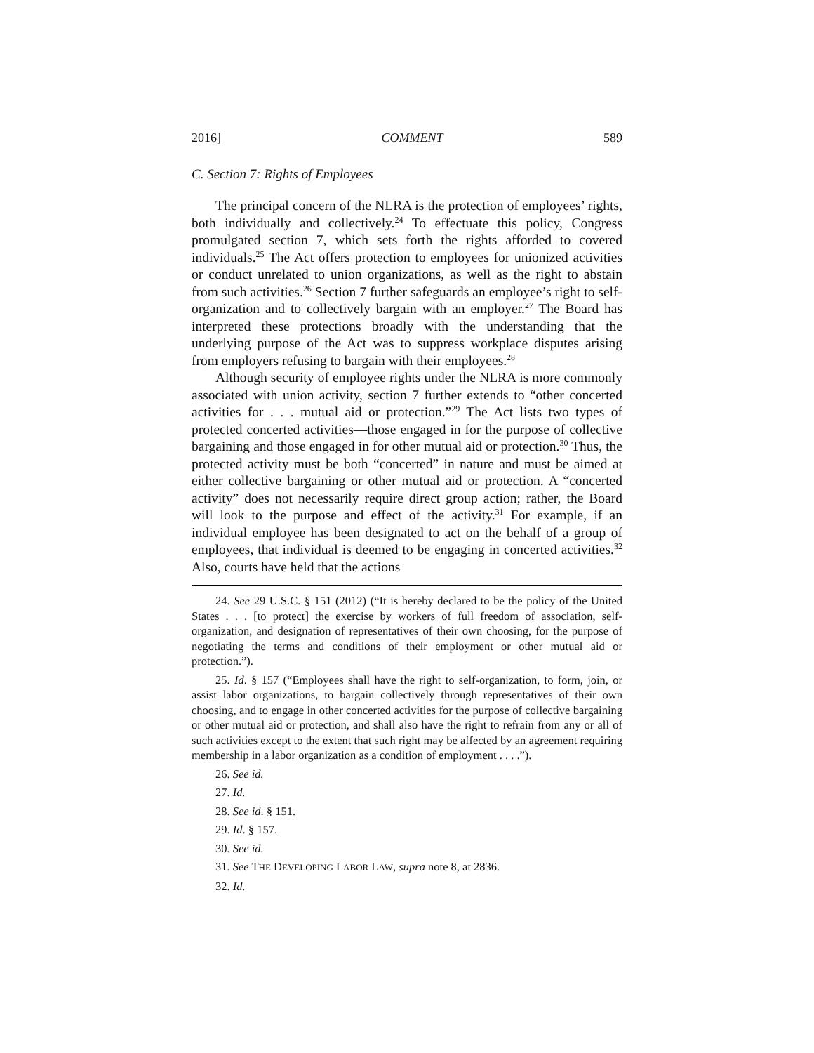2016] COMMENT 589
C. Section 7: Rights of Employees
The principal concern of the NLRA is the protection of employees’ rights, both individually and collectively.<sup>24</sup> To effectuate this policy, Congress promulgated section 7, which sets forth the rights afforded to covered individuals.<sup>25</sup> The Act offers protection to employees for unionized activities or conduct unrelated to union organizations, as well as the right to abstain from such activities.<sup>26</sup> Section 7 further safeguards an employee’s right to self-organization and to collectively bargain with an employer.<sup>27</sup> The Board has interpreted these protections broadly with the understanding that the underlying purpose of the Act was to suppress workplace disputes arising from employers refusing to bargain with their employees.<sup>28</sup>
Although security of employee rights under the NLRA is more commonly associated with union activity, section 7 further extends to “other concerted activities for . . . mutual aid or protection.”<sup>29</sup> The Act lists two types of protected concerted activities—those engaged in for the purpose of collective bargaining and those engaged in for other mutual aid or protection.<sup>30</sup> Thus, the protected activity must be both “concerted” in nature and must be aimed at either collective bargaining or other mutual aid or protection. A “concerted activity” does not necessarily require direct group action; rather, the Board will look to the purpose and effect of the activity.<sup>31</sup> For example, if an individual employee has been designated to act on the behalf of a group of employees, that individual is deemed to be engaging in concerted activities.<sup>32</sup> Also, courts have held that the actions
24. See 29 U.S.C. § 151 (2012) (“It is hereby declared to be the policy of the United States . . . [to protect] the exercise by workers of full freedom of association, self-organization, and designation of representatives of their own choosing, for the purpose of negotiating the terms and conditions of their employment or other mutual aid or protection.”).
25. Id. § 157 (“Employees shall have the right to self-organization, to form, join, or assist labor organizations, to bargain collectively through representatives of their own choosing, and to engage in other concerted activities for the purpose of collective bargaining or other mutual aid or protection, and shall also have the right to refrain from any or all of such activities except to the extent that such right may be affected by an agreement requiring membership in a labor organization as a condition of employment . . . .”).
26. See id.
27. Id.
28. See id. § 151.
29. Id. § 157.
30. See id.
31. See THE DEVELOPING LABOR LAW, supra note 8, at 2836.
32. Id.